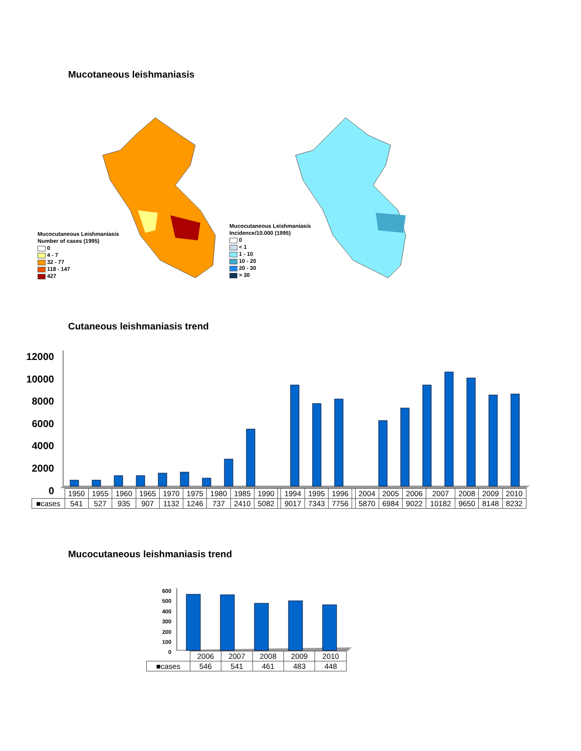Mucotaneous leishmaniasis
Mucocutaneous Leishmaniasis
Number of cases (1995)
0
4 - 7
32 - 77
118 - 147
427
Mucocutaneous Leishmaniasis
Incidence/10.000 (1995)
0
< 1
1 - 10
10 - 20
20 - 30
> 30
Cutaneous leishmaniasis trend
12000
10000
8000
6000
4000
2000
0
| | 1950 | 1955 | 1960 | 1965 | 1970 | 1975 | 1980 | 1985 | 1990 | | 1994 | 1995 | 1996 | | 2004 | 2005 | 2006 | 2007 | 2008 | 2009 | 2010 |
| ■cases | 541 | 527 | 935 | 907 | 1132 | 1246 | 737 | 2410 | 5082 | | 9017 | 7343 | 7756 | | 5870 | 6984 | 9022 | 10182 | 9650 | 8148 | 8232 |
Mucocutaneous leishmaniasis trend
600
500
400
300
200
100
0
| | 2006 | 2007 | 2008 | 2009 | 2010 |
| ■cases | 546 | 541 | 461 | 483 | 448 |